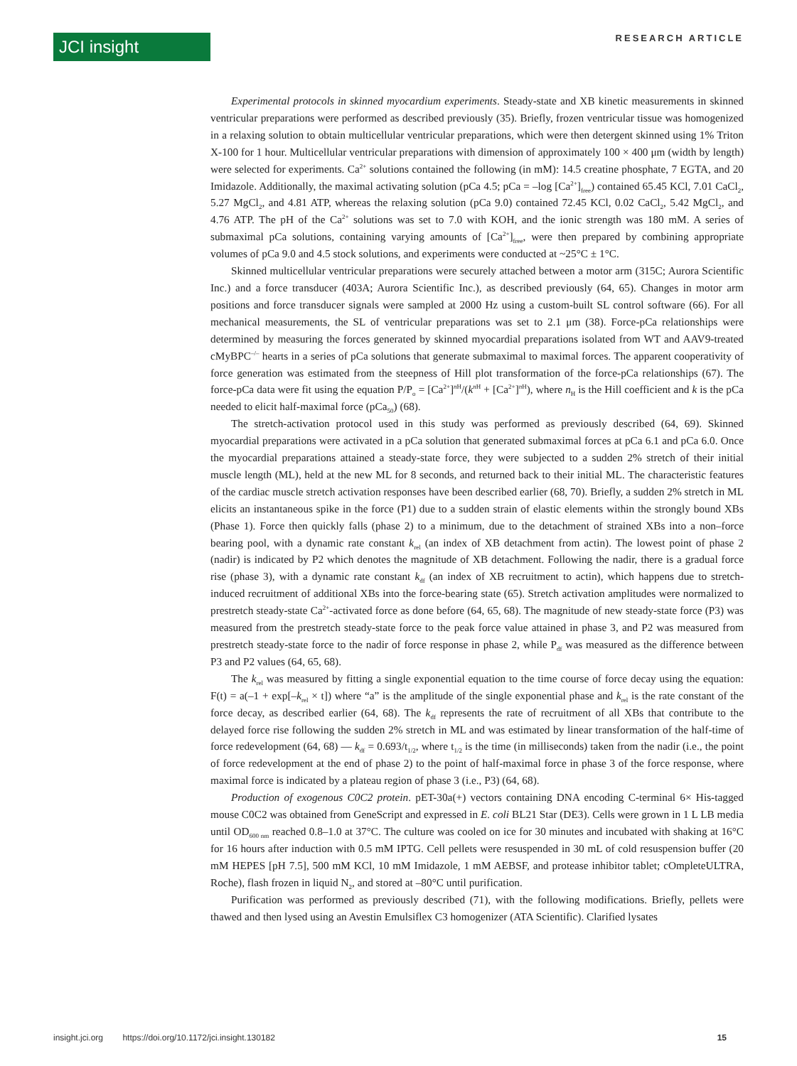JCI insight RESEARCH ARTICLE
Experimental protocols in skinned myocardium experiments. Steady-state and XB kinetic measurements in skinned ventricular preparations were performed as described previously (35). Briefly, frozen ventricular tissue was homogenized in a relaxing solution to obtain multicellular ventricular preparations, which were then detergent skinned using 1% Triton X-100 for 1 hour. Multicellular ventricular preparations with dimension of approximately 100 × 400 μm (width by length) were selected for experiments. Ca<sup>2+</sup> solutions contained the following (in mM): 14.5 creatine phosphate, 7 EGTA, and 20 Imidazole. Additionally, the maximal activating solution (pCa 4.5; pCa = –log [Ca<sup>2+</sup>]<sub>free</sub>) contained 65.45 KCl, 7.01 CaCl<sub>2</sub>, 5.27 MgCl<sub>2</sub>, and 4.81 ATP, whereas the relaxing solution (pCa 9.0) contained 72.45 KCl, 0.02 CaCl<sub>2</sub>, 5.42 MgCl<sub>2</sub>, and 4.76 ATP. The pH of the Ca<sup>2+</sup> solutions was set to 7.0 with KOH, and the ionic strength was 180 mM. A series of submaximal pCa solutions, containing varying amounts of [Ca<sup>2+</sup>]<sub>free</sub>, were then prepared by combining appropriate volumes of pCa 9.0 and 4.5 stock solutions, and experiments were conducted at ~25°C ± 1°C.
Skinned multicellular ventricular preparations were securely attached between a motor arm (315C; Aurora Scientific Inc.) and a force transducer (403A; Aurora Scientific Inc.), as described previously (64, 65). Changes in motor arm positions and force transducer signals were sampled at 2000 Hz using a custom-built SL control software (66). For all mechanical measurements, the SL of ventricular preparations was set to 2.1 μm (38). Force-pCa relationships were determined by measuring the forces generated by skinned myocardial preparations isolated from WT and AAV9-treated cMyBPC<sup>–/–</sup> hearts in a series of pCa solutions that generate submaximal to maximal forces. The apparent cooperativity of force generation was estimated from the steepness of Hill plot transformation of the force-pCa relationships (67). The force-pCa data were fit using the equation P/P<sub>o</sub> = [Ca<sup>2+</sup>]<sup>n H</sup>/(k<sup>n H</sup> + [Ca<sup>2+</sup>]<sup>n H</sup>), where n<sub>H</sub> is the Hill coefficient and k is the pCa needed to elicit half-maximal force (pCa<sub>50</sub>) (68).
The stretch-activation protocol used in this study was performed as previously described (64, 69). Skinned myocardial preparations were activated in a pCa solution that generated submaximal forces at pCa 6.1 and pCa 6.0. Once the myocardial preparations attained a steady-state force, they were subjected to a sudden 2% stretch of their initial muscle length (ML), held at the new ML for 8 seconds, and returned back to their initial ML. The characteristic features of the cardiac muscle stretch activation responses have been described earlier (68, 70). Briefly, a sudden 2% stretch in ML elicits an instantaneous spike in the force (P1) due to a sudden strain of elastic elements within the strongly bound XBs (Phase 1). Force then quickly falls (phase 2) to a minimum, due to the detachment of strained XBs into a non–force bearing pool, with a dynamic rate constant k<sub>rel</sub> (an index of XB detachment from actin). The lowest point of phase 2 (nadir) is indicated by P2 which denotes the magnitude of XB detachment. Following the nadir, there is a gradual force rise (phase 3), with a dynamic rate constant k<sub>df</sub> (an index of XB recruitment to actin), which happens due to stretch-induced recruitment of additional XBs into the force-bearing state (65). Stretch activation amplitudes were normalized to prestretch steady-state Ca<sup>2+</sup>-activated force as done before (64, 65, 68). The magnitude of new steady-state force (P3) was measured from the prestretch steady-state force to the peak force value attained in phase 3, and P2 was measured from prestretch steady-state force to the nadir of force response in phase 2, while P<sub>df</sub> was measured as the difference between P3 and P2 values (64, 65, 68).
The k<sub>rel</sub> was measured by fitting a single exponential equation to the time course of force decay using the equation: F(t) = a(–1 + exp[–k<sub>rel</sub> × t]) where “a” is the amplitude of the single exponential phase and k<sub>rel</sub> is the rate constant of the force decay, as described earlier (64, 68). The k<sub>df</sub> represents the rate of recruitment of all XBs that contribute to the delayed force rise following the sudden 2% stretch in ML and was estimated by linear transformation of the half-time of force redevelopment (64, 68) — k<sub>df</sub> = 0.693/t<sub>1/2</sub>, where t<sub>1/2</sub> is the time (in milliseconds) taken from the nadir (i.e., the point of force redevelopment at the end of phase 2) to the point of half-maximal force in phase 3 of the force response, where maximal force is indicated by a plateau region of phase 3 (i.e., P3) (64, 68).
Production of exogenous C0C2 protein. pET-30a(+) vectors containing DNA encoding C-terminal 6× His-tagged mouse C0C2 was obtained from GeneScript and expressed in E. coli BL21 Star (DE3). Cells were grown in 1 L LB media until OD<sub>600 nm</sub> reached 0.8–1.0 at 37°C. The culture was cooled on ice for 30 minutes and incubated with shaking at 16°C for 16 hours after induction with 0.5 mM IPTG. Cell pellets were resuspended in 30 mL of cold resuspension buffer (20 mM HEPES [pH 7.5], 500 mM KCl, 10 mM Imidazole, 1 mM AEBSF, and protease inhibitor tablet; cOmpleteULTRA, Roche), flash frozen in liquid N<sub>2</sub>, and stored at –80°C until purification.
Purification was performed as previously described (71), with the following modifications. Briefly, pellets were thawed and then lysed using an Avestin Emulsiflex C3 homogenizer (ATA Scientific). Clarified lysates
insight.jci.org https://doi.org/10.1172/jci.insight.130182 15